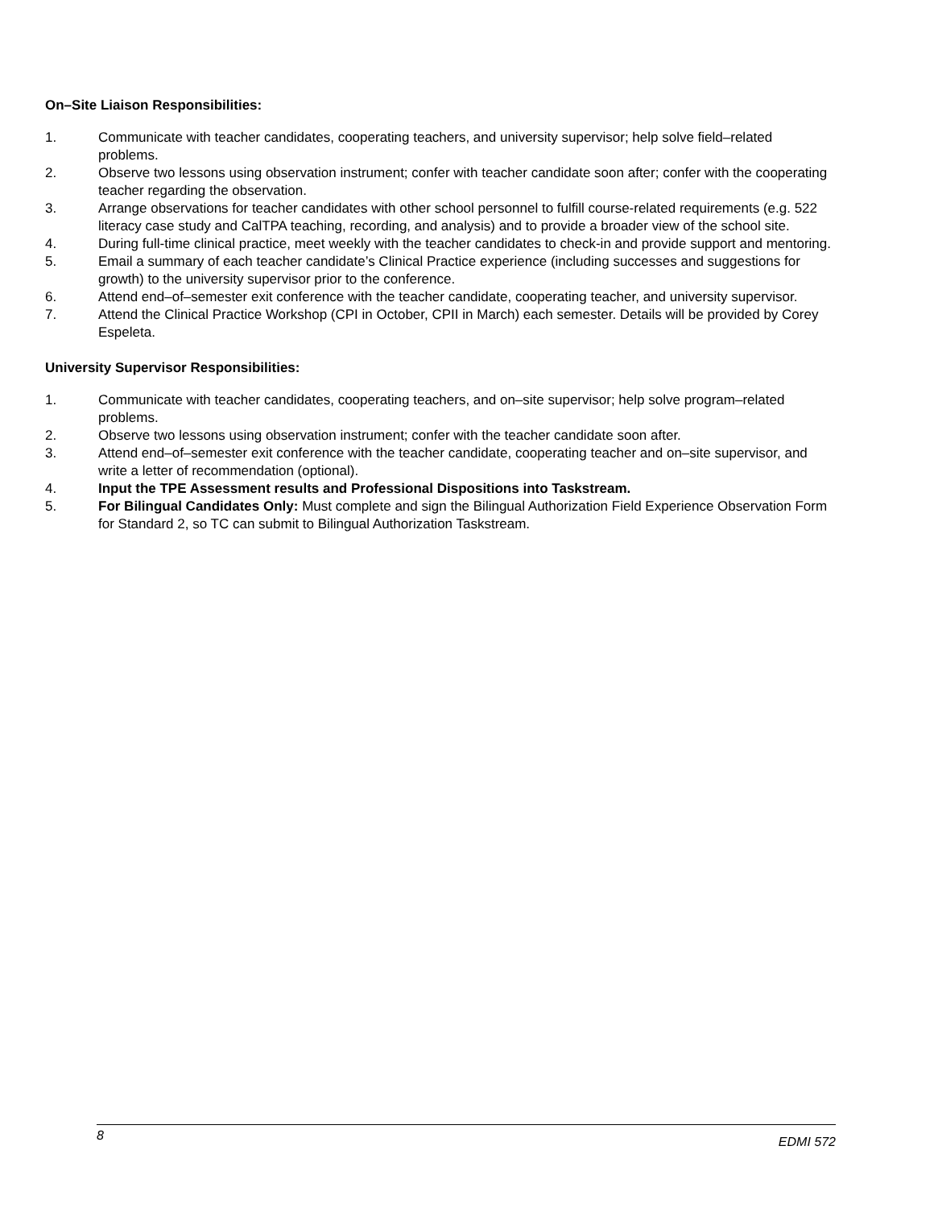On–Site Liaison Responsibilities:
1. Communicate with teacher candidates, cooperating teachers, and university supervisor; help solve field–related problems.
2. Observe two lessons using observation instrument; confer with teacher candidate soon after; confer with the cooperating teacher regarding the observation.
3. Arrange observations for teacher candidates with other school personnel to fulfill course-related requirements (e.g. 522 literacy case study and CalTPA teaching, recording, and analysis) and to provide a broader view of the school site.
4. During full-time clinical practice, meet weekly with the teacher candidates to check-in and provide support and mentoring.
5. Email a summary of each teacher candidate’s Clinical Practice experience (including successes and suggestions for growth) to the university supervisor prior to the conference.
6. Attend end–of–semester exit conference with the teacher candidate, cooperating teacher, and university supervisor.
7. Attend the Clinical Practice Workshop (CPI in October, CPII in March) each semester. Details will be provided by Corey Espeleta.
University Supervisor Responsibilities:
1. Communicate with teacher candidates, cooperating teachers, and on–site supervisor; help solve program–related problems.
2. Observe two lessons using observation instrument; confer with the teacher candidate soon after.
3. Attend end–of–semester exit conference with the teacher candidate, cooperating teacher and on–site supervisor, and write a letter of recommendation (optional).
4. Input the TPE Assessment results and Professional Dispositions into Taskstream.
5. For Bilingual Candidates Only: Must complete and sign the Bilingual Authorization Field Experience Observation Form for Standard 2, so TC can submit to Bilingual Authorization Taskstream.
8 EDMI 572